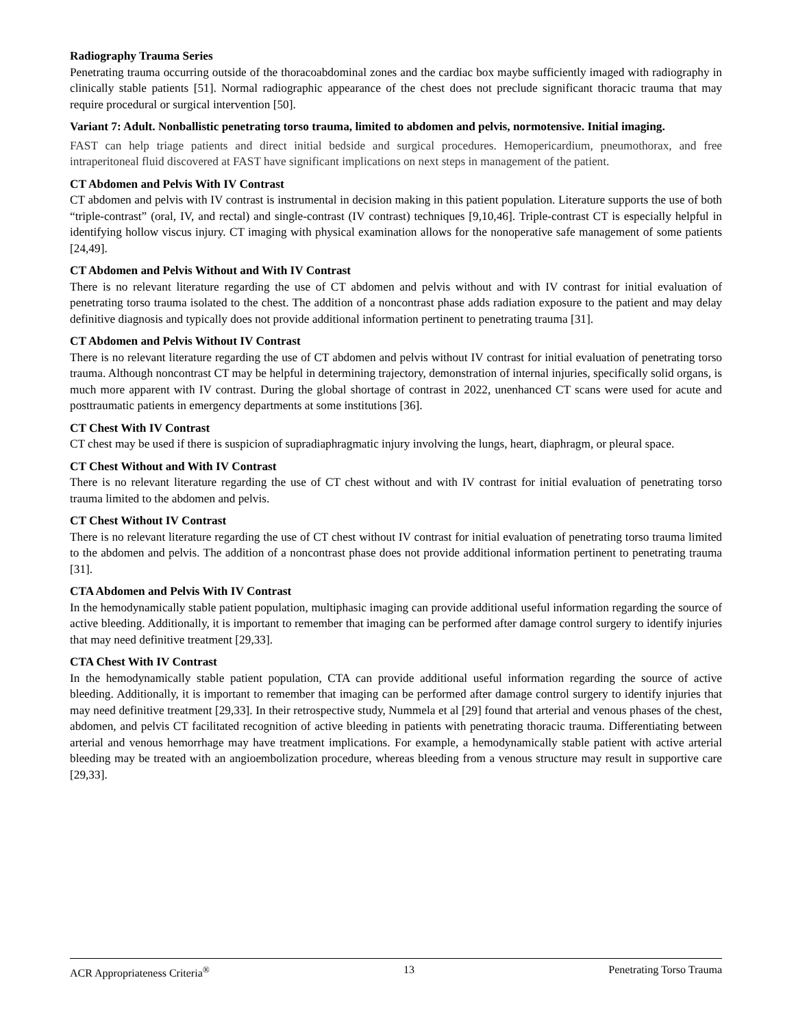Radiography Trauma Series
Penetrating trauma occurring outside of the thoracoabdominal zones and the cardiac box maybe sufficiently imaged with radiography in clinically stable patients [51]. Normal radiographic appearance of the chest does not preclude significant thoracic trauma that may require procedural or surgical intervention [50].
Variant 7: Adult. Nonballistic penetrating torso trauma, limited to abdomen and pelvis, normotensive. Initial imaging.
FAST can help triage patients and direct initial bedside and surgical procedures. Hemopericardium, pneumothorax, and free intraperitoneal fluid discovered at FAST have significant implications on next steps in management of the patient.
CT Abdomen and Pelvis With IV Contrast
CT abdomen and pelvis with IV contrast is instrumental in decision making in this patient population. Literature supports the use of both “triple-contrast” (oral, IV, and rectal) and single-contrast (IV contrast) techniques [9,10,46]. Triple-contrast CT is especially helpful in identifying hollow viscus injury. CT imaging with physical examination allows for the nonoperative safe management of some patients [24,49].
CT Abdomen and Pelvis Without and With IV Contrast
There is no relevant literature regarding the use of CT abdomen and pelvis without and with IV contrast for initial evaluation of penetrating torso trauma isolated to the chest. The addition of a noncontrast phase adds radiation exposure to the patient and may delay definitive diagnosis and typically does not provide additional information pertinent to penetrating trauma [31].
CT Abdomen and Pelvis Without IV Contrast
There is no relevant literature regarding the use of CT abdomen and pelvis without IV contrast for initial evaluation of penetrating torso trauma. Although noncontrast CT may be helpful in determining trajectory, demonstration of internal injuries, specifically solid organs, is much more apparent with IV contrast. During the global shortage of contrast in 2022, unenhanced CT scans were used for acute and posttraumatic patients in emergency departments at some institutions [36].
CT Chest With IV Contrast
CT chest may be used if there is suspicion of supradiaphragmatic injury involving the lungs, heart, diaphragm, or pleural space.
CT Chest Without and With IV Contrast
There is no relevant literature regarding the use of CT chest without and with IV contrast for initial evaluation of penetrating torso trauma limited to the abdomen and pelvis.
CT Chest Without IV Contrast
There is no relevant literature regarding the use of CT chest without IV contrast for initial evaluation of penetrating torso trauma limited to the abdomen and pelvis. The addition of a noncontrast phase does not provide additional information pertinent to penetrating trauma [31].
CTA Abdomen and Pelvis With IV Contrast
In the hemodynamically stable patient population, multiphasic imaging can provide additional useful information regarding the source of active bleeding. Additionally, it is important to remember that imaging can be performed after damage control surgery to identify injuries that may need definitive treatment [29,33].
CTA Chest With IV Contrast
In the hemodynamically stable patient population, CTA can provide additional useful information regarding the source of active bleeding. Additionally, it is important to remember that imaging can be performed after damage control surgery to identify injuries that may need definitive treatment [29,33]. In their retrospective study, Nummela et al [29] found that arterial and venous phases of the chest, abdomen, and pelvis CT facilitated recognition of active bleeding in patients with penetrating thoracic trauma. Differentiating between arterial and venous hemorrhage may have treatment implications. For example, a hemodynamically stable patient with active arterial bleeding may be treated with an angioembolization procedure, whereas bleeding from a venous structure may result in supportive care [29,33].
ACR Appropriateness Criteria<sup>®</sup> 13 Penetrating Torso Trauma